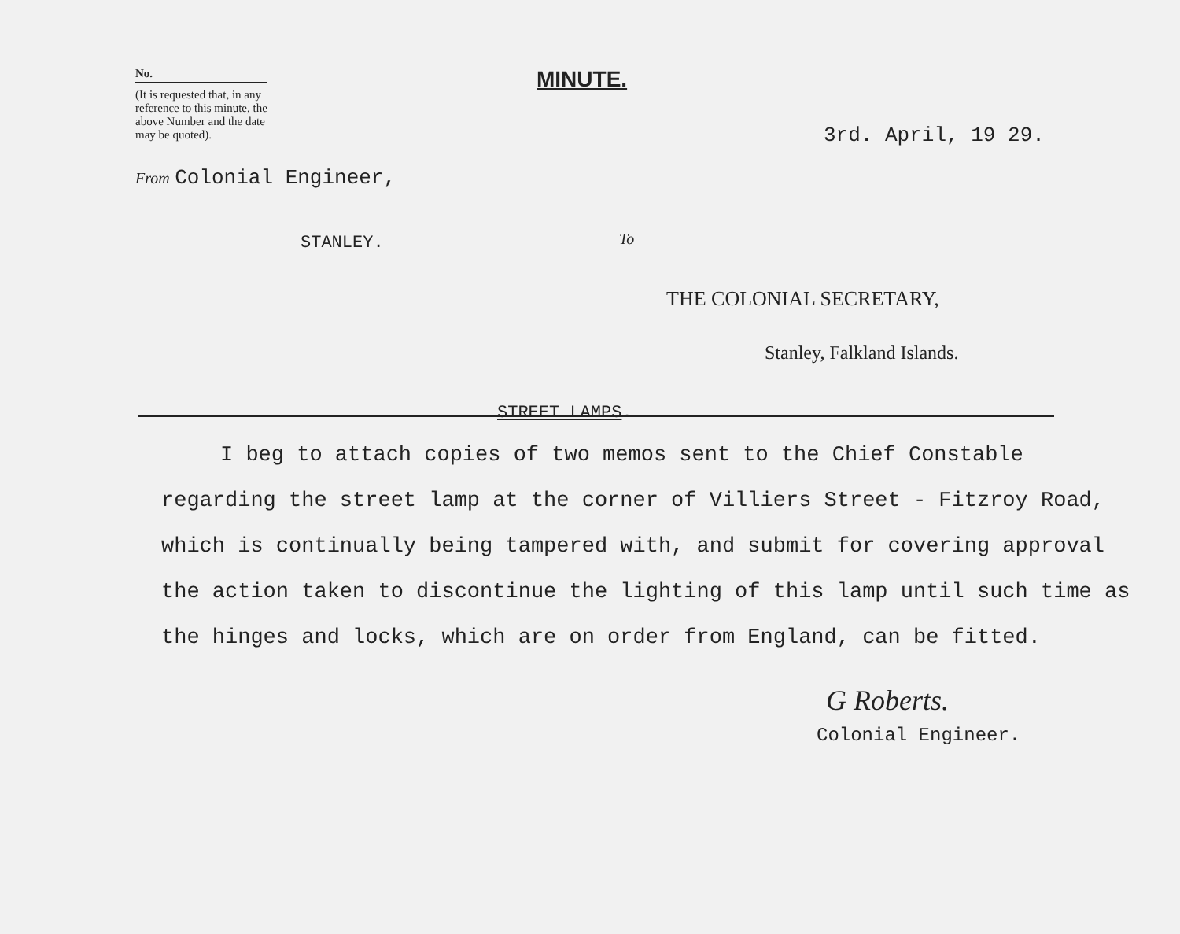No.
(It is requested that, in any reference to this minute, the above Number and the date may be quoted).
From Colonial Engineer,
STANLEY.
MINUTE.
3rd. April, 19 29.
To
THE COLONIAL SECRETARY,
Stanley, Falkland Islands.
STREET LAMPS.
I beg to attach copies of two memos sent to the Chief Constable regarding the street lamp at the corner of Villiers Street - Fitzroy Road, which is continually being tampered with, and submit for covering approval the action taken to discontinue the lighting of this lamp until such time as the hinges and locks, which are on order from England, can be fitted.
G Roberts.
Colonial Engineer.